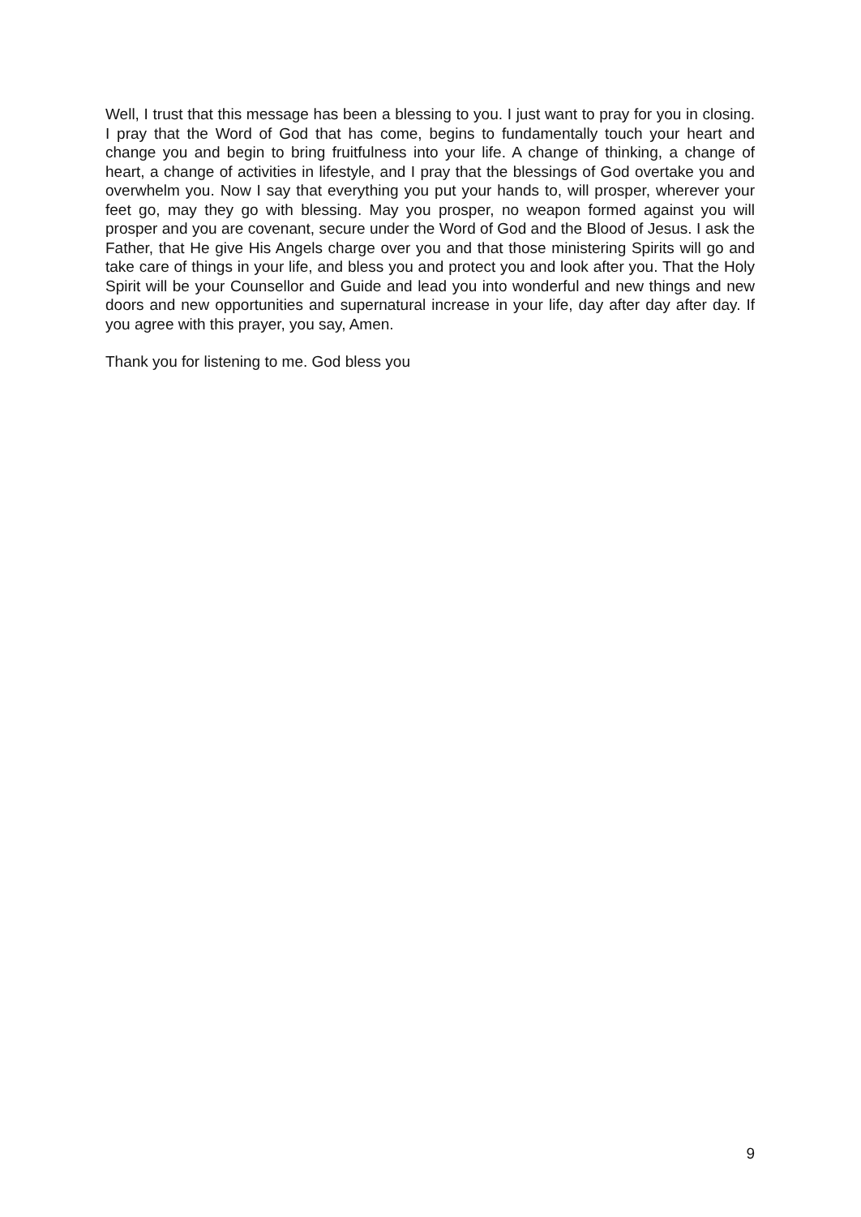Well, I trust that this message has been a blessing to you. I just want to pray for you in closing. I pray that the Word of God that has come, begins to fundamentally touch your heart and change you and begin to bring fruitfulness into your life. A change of thinking, a change of heart, a change of activities in lifestyle, and I pray that the blessings of God overtake you and overwhelm you. Now I say that everything you put your hands to, will prosper, wherever your feet go, may they go with blessing. May you prosper, no weapon formed against you will prosper and you are covenant, secure under the Word of God and the Blood of Jesus. I ask the Father, that He give His Angels charge over you and that those ministering Spirits will go and take care of things in your life, and bless you and protect you and look after you. That the Holy Spirit will be your Counsellor and Guide and lead you into wonderful and new things and new doors and new opportunities and supernatural increase in your life, day after day after day. If you agree with this prayer, you say, Amen.
Thank you for listening to me. God bless you
9